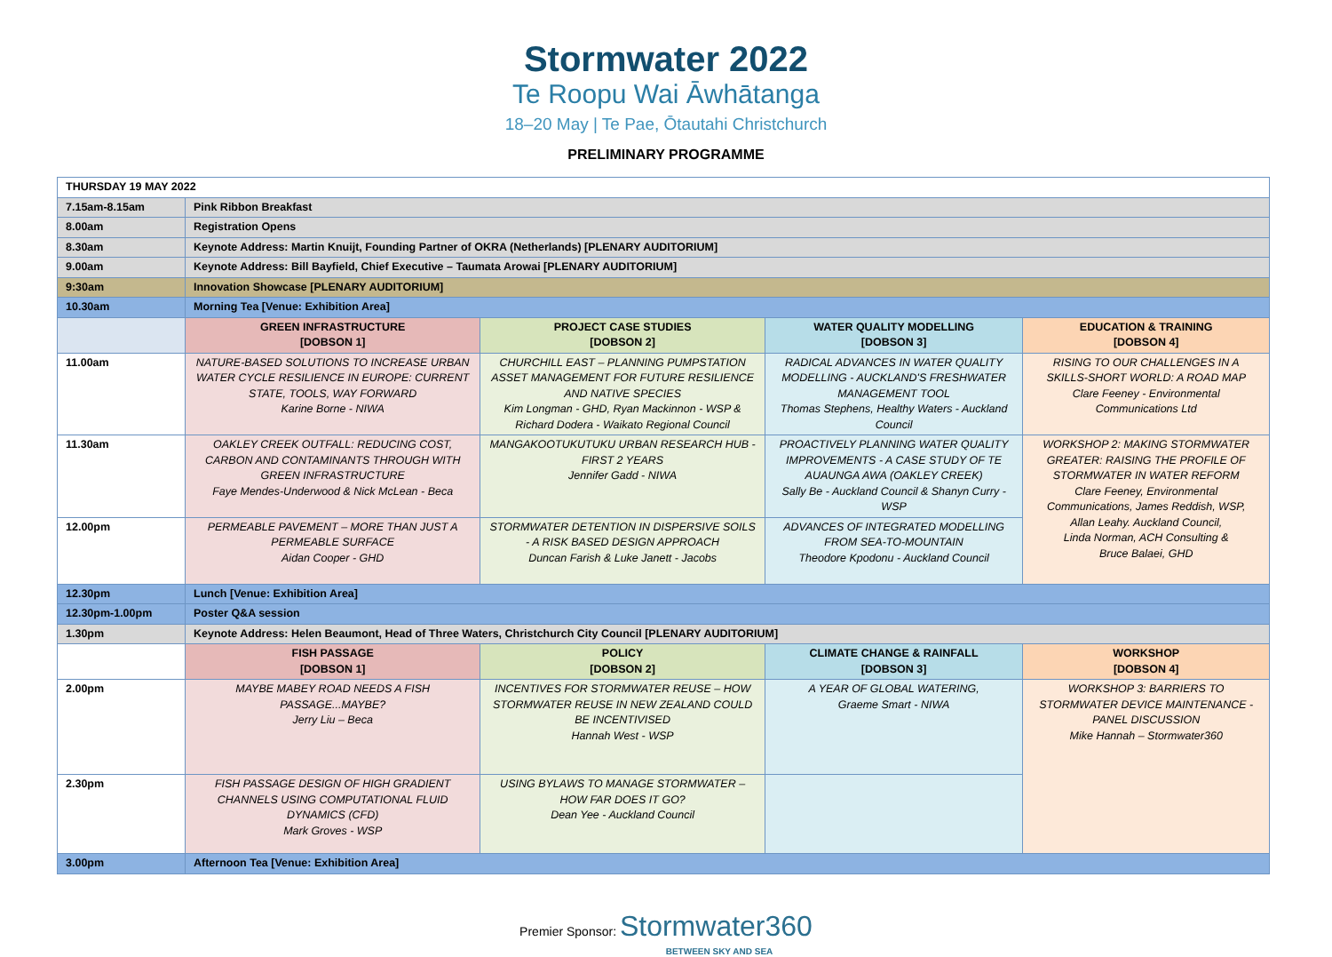Stormwater 2022
Te Roopu Wai Āwhātanga
18–20 May | Te Pae, Ōtautahi Christchurch
PRELIMINARY PROGRAMME
| THURSDAY 19 MAY 2022 | | | | |
| 7.15am-8.15am | Pink Ribbon Breakfast | | | |
| 8.00am | Registration Opens | | | |
| 8.30am | Keynote Address: Martin Knuijt, Founding Partner of OKRA (Netherlands) [PLENARY AUDITORIUM] | | | |
| 9.00am | Keynote Address: Bill Bayfield, Chief Executive – Taumata Arowai [PLENARY AUDITORIUM] | | | |
| 9:30am | Innovation Showcase [PLENARY AUDITORIUM] | | | |
| 10.30am | Morning Tea [Venue: Exhibition Area] | | | |
| | GREEN INFRASTRUCTURE [DOBSON 1] | PROJECT CASE STUDIES [DOBSON 2] | WATER QUALITY MODELLING [DOBSON 3] | EDUCATION & TRAINING [DOBSON 4] |
| 11.00am | NATURE-BASED SOLUTIONS TO INCREASE URBAN WATER CYCLE RESILIENCE IN EUROPE: CURRENT STATE, TOOLS, WAY FORWARD Karine Borne - NIWA | CHURCHILL EAST – PLANNING PUMPSTATION ASSET MANAGEMENT FOR FUTURE RESILIENCE AND NATIVE SPECIES Kim Longman - GHD, Ryan Mackinnon - WSP & Richard Dodera - Waikato Regional Council | RADICAL ADVANCES IN WATER QUALITY MODELLING - AUCKLAND'S FRESHWATER MANAGEMENT TOOL Thomas Stephens, Healthy Waters - Auckland Council | RISING TO OUR CHALLENGES IN A SKILLS-SHORT WORLD: A ROAD MAP Clare Feeney - Environmental Communications Ltd |
| 11.30am | OAKLEY CREEK OUTFALL: REDUCING COST, CARBON AND CONTAMINANTS THROUGH WITH GREEN INFRASTRUCTURE Faye Mendes-Underwood & Nick McLean - Beca | MANGAKOOTUKUTUKU URBAN RESEARCH HUB - FIRST 2 YEARS Jennifer Gadd - NIWA | PROACTIVELY PLANNING WATER QUALITY IMPROVEMENTS - A CASE STUDY OF TE AUAUNGA AWA (OAKLEY CREEK) Sally Be - Auckland Council & Shanyn Curry - WSP | WORKSHOP 2: MAKING STORMWATER GREATER: RAISING THE PROFILE OF STORMWATER IN WATER REFORM Clare Feeney, Environmental Communications, James Reddish, WSP, Allan Leahy. Auckland Council, Linda Norman, ACH Consulting & Bruce Balaei, GHD |
| 12.00pm | PERMEABLE PAVEMENT – MORE THAN JUST A PERMEABLE SURFACE Aidan Cooper - GHD | STORMWATER DETENTION IN DISPERSIVE SOILS - A RISK BASED DESIGN APPROACH Duncan Farish & Luke Janett - Jacobs | ADVANCES OF INTEGRATED MODELLING FROM SEA-TO-MOUNTAIN Theodore Kpodonu - Auckland Council | |
| 12.30pm | Lunch [Venue: Exhibition Area] | | | |
| 12.30pm-1.00pm | Poster Q&A session | | | |
| 1.30pm | Keynote Address: Helen Beaumont, Head of Three Waters, Christchurch City Council [PLENARY AUDITORIUM] | | | |
| | FISH PASSAGE [DOBSON 1] | POLICY [DOBSON 2] | CLIMATE CHANGE & RAINFALL [DOBSON 3] | WORKSHOP [DOBSON 4] |
| 2.00pm | MAYBE MABEY ROAD NEEDS A FISH PASSAGE...MAYBE? Jerry Liu – Beca | INCENTIVES FOR STORMWATER REUSE – HOW STORMWATER REUSE IN NEW ZEALAND COULD BE INCENTIVISED Hannah West - WSP | A YEAR OF GLOBAL WATERING, Graeme Smart - NIWA | WORKSHOP 3: BARRIERS TO STORMWATER DEVICE MAINTENANCE - PANEL DISCUSSION Mike Hannah – Stormwater360 |
| 2.30pm | FISH PASSAGE DESIGN OF HIGH GRADIENT CHANNELS USING COMPUTATIONAL FLUID DYNAMICS (CFD) Mark Groves - WSP | USING BYLAWS TO MANAGE STORMWATER – HOW FAR DOES IT GO? Dean Yee - Auckland Council | | |
| 3.00pm | Afternoon Tea [Venue: Exhibition Area] | | | |
Premier Sponsor: Stormwater360
BETWEEN SKY AND SEA